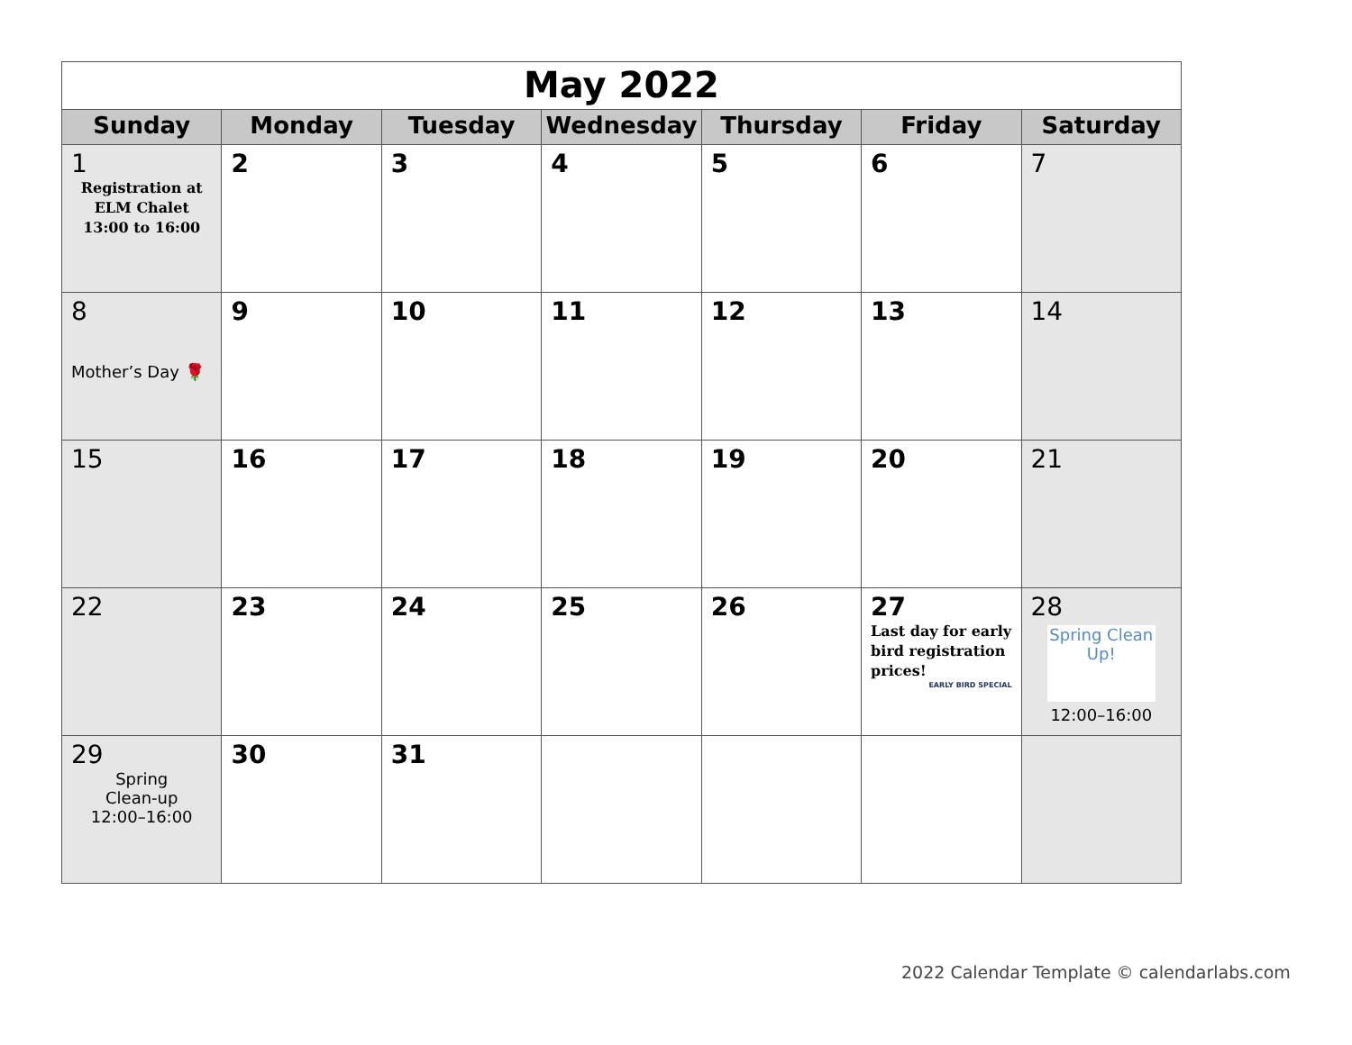| May 2022 | | | | | | |
| Sunday | Monday | Tuesday | Wednesday | Thursday | Friday | Saturday |
| 1 Registration at ELM Chalet 13:00 to 16:00 | 2 | 3 | 4 | 5 | 6 | 7 |
| 8 Mother’s Day 🌹 | 9 | 10 | 11 | 12 | 13 | 14 |
| 15 | 16 | 17 | 18 | 19 | 20 | 21 |
| 22 | 23 | 24 | 25 | 26 | 27 Last day for early bird registration prices! EARLY BIRD SPECIAL | 28 Spring Clean Up! 12:00–16:00 |
| 29 Spring Clean-up 12:00–16:00 | 30 | 31 | | | | |
2022 Calendar Template © calendarlabs.com